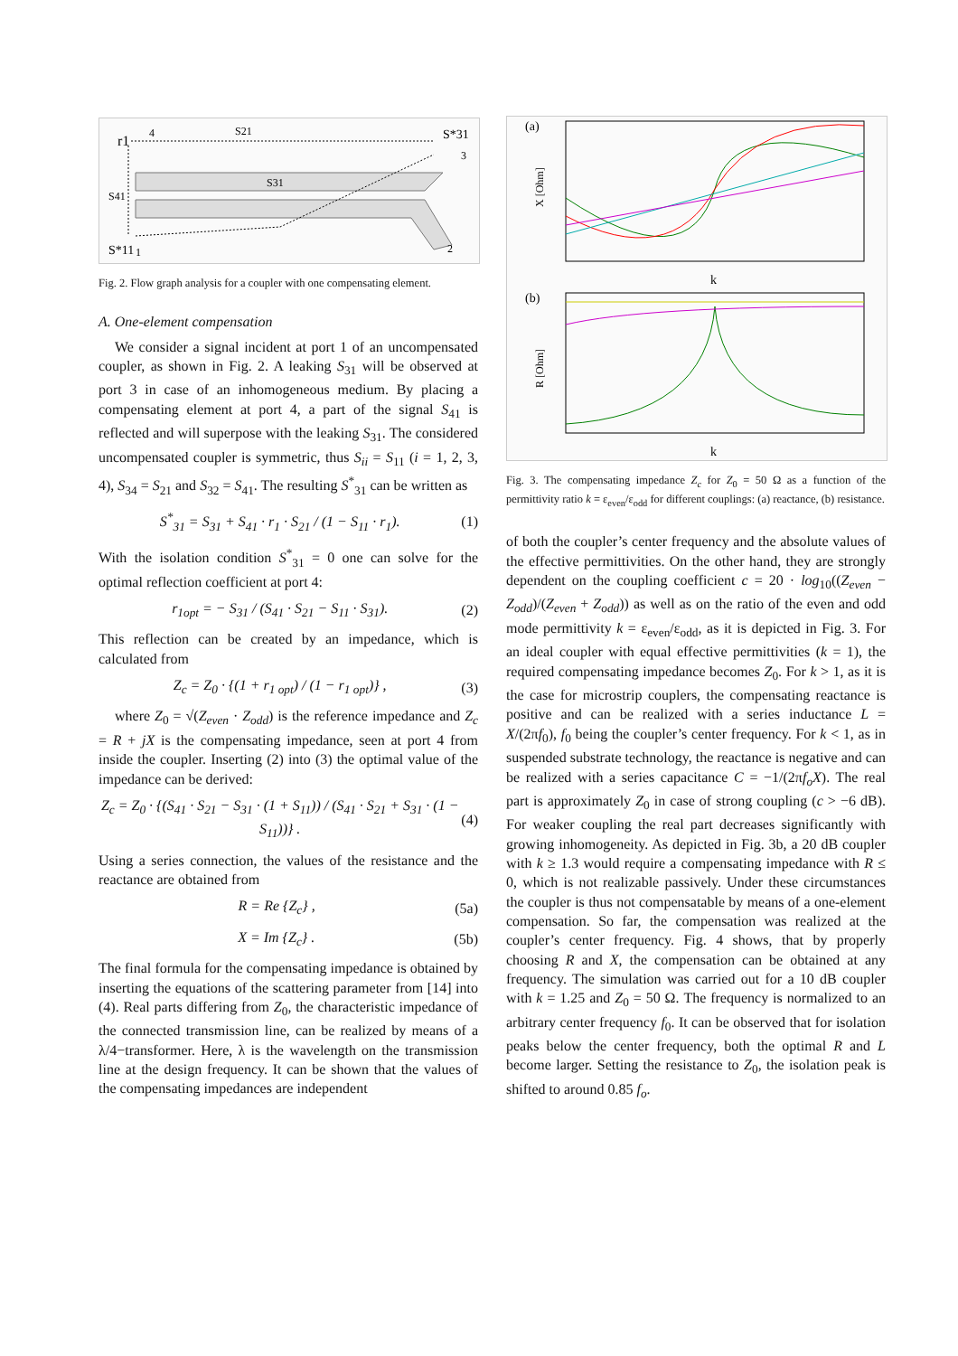S21
S31
S*31
S41
S*11
r1
4
3
2
1
Fig. 2. Flow graph analysis for a coupler with one compensating element.
A. One-element compensation
We consider a signal incident at port 1 of an uncompensated coupler, as shown in Fig. 2. A leaking S<sub>31</sub> will be observed at port 3 in case of an inhomogeneous medium. By placing a compensating element at port 4, a part of the signal S<sub>41</sub> is reflected and will superpose with the leaking S<sub>31</sub>. The considered uncompensated coupler is symmetric, thus S<sub>ii</sub> = S<sub>11</sub> (i = 1, 2, 3, 4), S<sub>34</sub> = S<sub>21</sub> and S<sub>32</sub> = S<sub>41</sub>. The resulting S<sup>*</sup><sub>31</sub> can be written as
S<sup>*</sup><sub>31</sub> = S<sub>31</sub> + S<sub>41</sub> · r<sub>1</sub> · S<sub>21</sub> / (1 − S<sub>11</sub> · r<sub>1</sub>). (1)
With the isolation condition S<sup>*</sup><sub>31</sub> = 0 one can solve for the optimal reflection coefficient at port 4:
r<sub>1opt</sub> = − S<sub>31</sub> / (S<sub>41</sub> · S<sub>21</sub> − S<sub>11</sub> · S<sub>31</sub>). (2)
This reflection can be created by an impedance, which is calculated from
Z<sub>c</sub> = Z<sub>0</sub> · {(1 + r<sub>1 opt</sub>) / (1 − r<sub>1 opt</sub>)} , (3)
where Z<sub>0</sub> = √(Z<sub>even</sub> · Z<sub>odd</sub>) is the reference impedance and Z<sub>c</sub> = R + jX is the compensating impedance, seen at port 4 from inside the coupler. Inserting (2) into (3) the optimal value of the impedance can be derived:
Z<sub>c</sub> = Z<sub>0</sub> · {(S<sub>41</sub> · S<sub>21</sub> − S<sub>31</sub> · (1 + S<sub>11</sub>)) / (S<sub>41</sub> · S<sub>21</sub> + S<sub>31</sub> · (1 − S<sub>11</sub>))} . (4)
Using a series connection, the values of the resistance and the reactance are obtained from
R = Re {Z<sub>c</sub>} , (5a)
X = Im {Z<sub>c</sub>} . (5b)
The final formula for the compensating impedance is obtained by inserting the equations of the scattering parameter from [14] into (4). Real parts differing from Z<sub>0</sub>, the characteristic impedance of the connected transmission line, can be realized by means of a λ/4−transformer. Here, λ is the wavelength on the transmission line at the design frequency. It can be shown that the values of the compensating impedances are independent
(a)
k
(b)
k
X [Ohm]
R [Ohm]
Fig. 3. The compensating impedance Z<sub>c</sub> for Z<sub>0</sub> = 50 Ω as a function of the permittivity ratio k = ε<sub>even</sub>/ε<sub>odd</sub> for different couplings: (a) reactance, (b) resistance.
of both the coupler’s center frequency and the absolute values of the effective permittivities. On the other hand, they are strongly dependent on the coupling coefficient c = 20 · log<sub>10</sub>((Z<sub>even</sub> − Z<sub>odd</sub>)/(Z<sub>even</sub> + Z<sub>odd</sub>)) as well as on the ratio of the even and odd mode permittivity k = ε<sub>even</sub>/ε<sub>odd</sub>, as it is depicted in Fig. 3. For an ideal coupler with equal effective permittivities (k = 1), the required compensating impedance becomes Z<sub>0</sub>. For k > 1, as it is the case for microstrip couplers, the compensating reactance is positive and can be realized with a series inductance L = X/(2πf<sub>0</sub>), f<sub>0</sub> being the coupler’s center frequency. For k < 1, as in suspended substrate technology, the reactance is negative and can be realized with a series capacitance C = −1/(2πf<sub>o</sub>X). The real part is approximately Z<sub>0</sub> in case of strong coupling (c > −6 dB). For weaker coupling the real part decreases significantly with growing inhomogeneity. As depicted in Fig. 3b, a 20 dB coupler with k ≥ 1.3 would require a compensating impedance with R ≤ 0, which is not realizable passively. Under these circumstances the coupler is thus not compensatable by means of a one-element compensation. So far, the compensation was realized at the coupler’s center frequency. Fig. 4 shows, that by properly choosing R and X, the compensation can be obtained at any frequency. The simulation was carried out for a 10 dB coupler with k = 1.25 and Z<sub>0</sub> = 50 Ω. The frequency is normalized to an arbitrary center frequency f<sub>0</sub>. It can be observed that for isolation peaks below the center frequency, both the optimal R and L become larger. Setting the resistance to Z<sub>0</sub>, the isolation peak is shifted to around 0.85 f<sub>o</sub>.